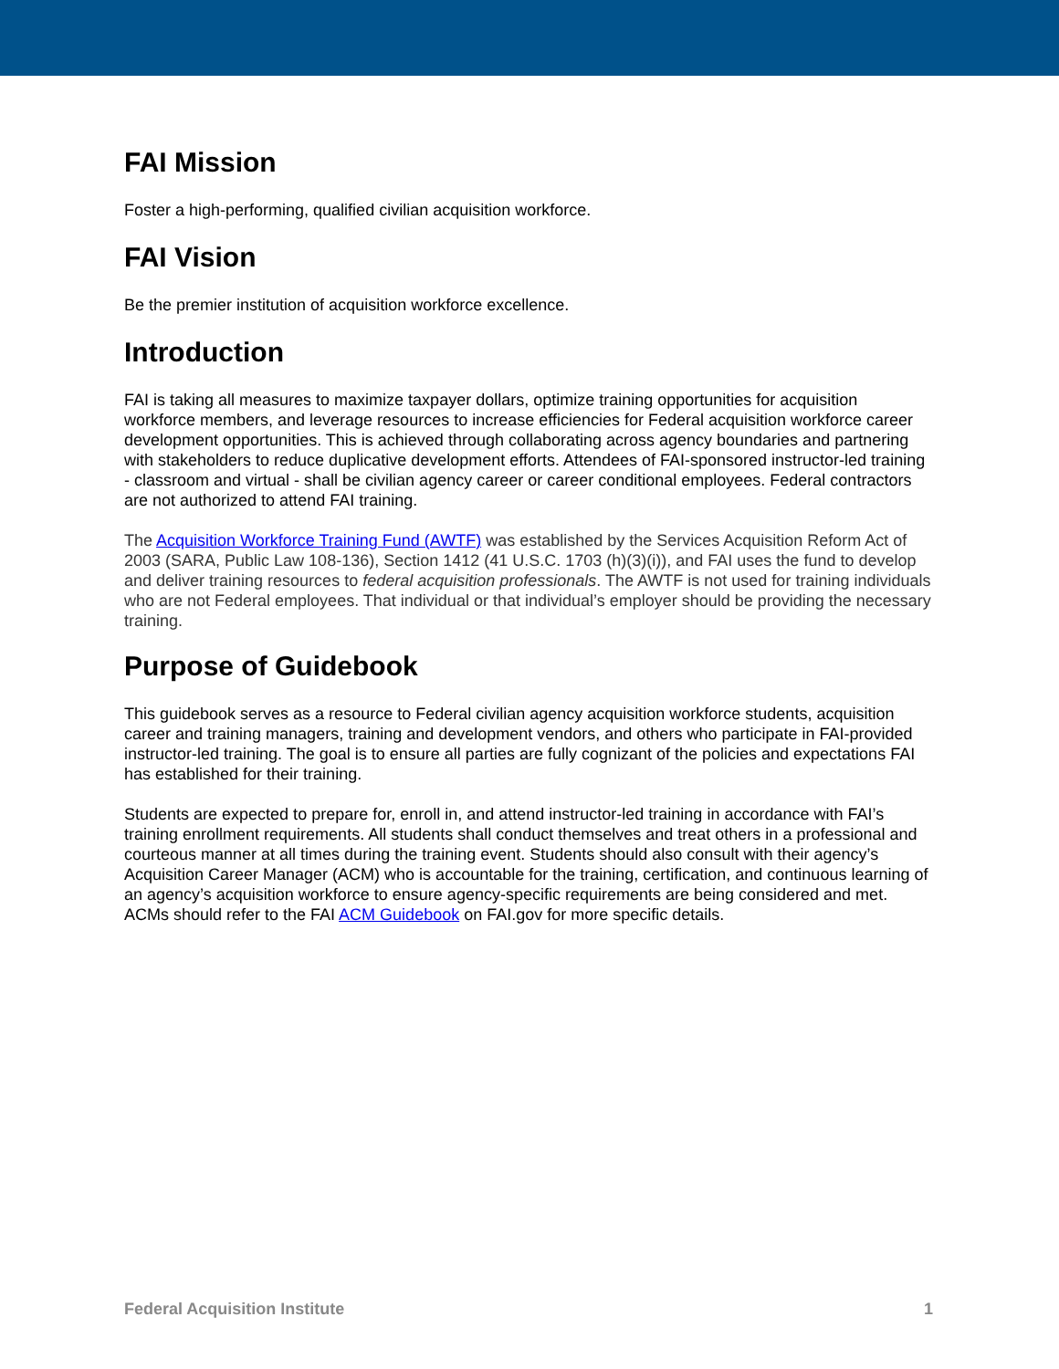FAI Mission
Foster a high-performing, qualified civilian acquisition workforce.
FAI Vision
Be the premier institution of acquisition workforce excellence.
Introduction
FAI is taking all measures to maximize taxpayer dollars, optimize training opportunities for acquisition workforce members, and leverage resources to increase efficiencies for Federal acquisition workforce career development opportunities. This is achieved through collaborating across agency boundaries and partnering with stakeholders to reduce duplicative development efforts. Attendees of FAI-sponsored instructor-led training - classroom and virtual - shall be civilian agency career or career conditional employees. Federal contractors are not authorized to attend FAI training.
The Acquisition Workforce Training Fund (AWTF) was established by the Services Acquisition Reform Act of 2003 (SARA, Public Law 108-136), Section 1412 (41 U.S.C. 1703 (h)(3)(i)), and FAI uses the fund to develop and deliver training resources to federal acquisition professionals. The AWTF is not used for training individuals who are not Federal employees. That individual or that individual’s employer should be providing the necessary training.
Purpose of Guidebook
This guidebook serves as a resource to Federal civilian agency acquisition workforce students, acquisition career and training managers, training and development vendors, and others who participate in FAI-provided instructor-led training. The goal is to ensure all parties are fully cognizant of the policies and expectations FAI has established for their training.
Students are expected to prepare for, enroll in, and attend instructor-led training in accordance with FAI’s training enrollment requirements. All students shall conduct themselves and treat others in a professional and courteous manner at all times during the training event. Students should also consult with their agency’s Acquisition Career Manager (ACM) who is accountable for the training, certification, and continuous learning of an agency’s acquisition workforce to ensure agency-specific requirements are being considered and met. ACMs should refer to the FAI ACM Guidebook on FAI.gov for more specific details.
Federal Acquisition Institute 1